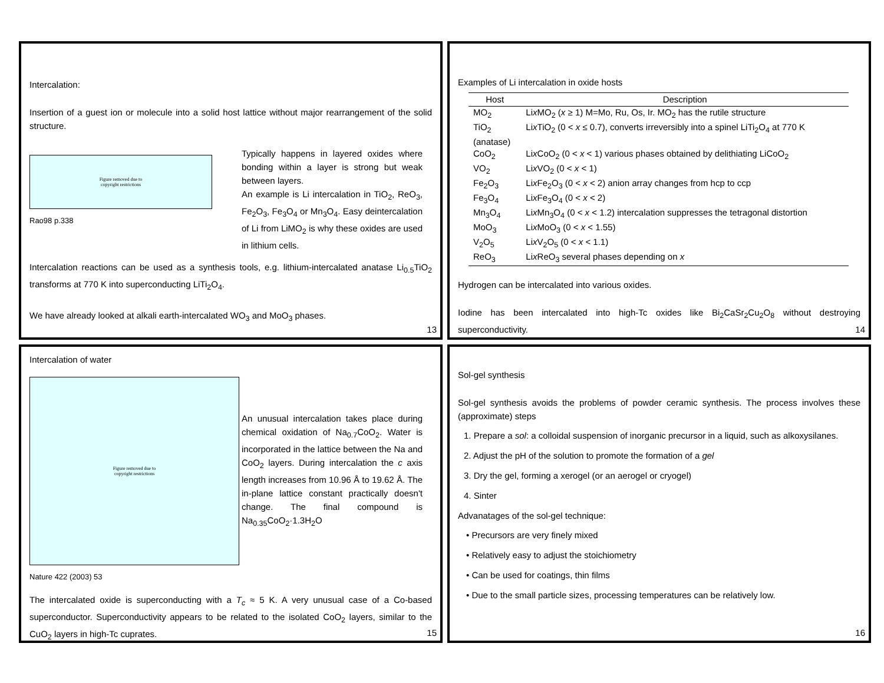Intercalation:
Insertion of a guest ion or molecule into a solid host lattice without major rearrangement of the solid structure.
Figure removed due to
copyright restrictions
Rao98 p.338
Typically happens in layered oxides where bonding within a layer is strong but weak between layers.
An example is Li intercalation in TiO<sub>2</sub>, ReO<sub>3</sub>, Fe<sub>2</sub>O<sub>3</sub>, Fe<sub>3</sub>O<sub>4</sub> or Mn<sub>3</sub>O<sub>4</sub>. Easy deintercalation of Li from LiMO<sub>2</sub> is why these oxides are used in lithium cells.
Intercalation reactions can be used as a synthesis tools, e.g. lithium-intercalated anatase Li<sub>0.5</sub>TiO<sub>2</sub> transforms at 770 K into superconducting LiTi<sub>2</sub>O<sub>4</sub>.
We have already looked at alkali earth-intercalated WO<sub>3</sub> and MoO<sub>3</sub> phases.
13
Examples of Li intercalation in oxide hosts
| Host | Description |
| --- | --- |
| MO<sub>2</sub> | Li x MO<sub>2</sub> ( x ≥ 1) M=Mo, Ru, Os, Ir. MO<sub>2</sub> has the rutile structure |
| TiO<sub>2</sub> (anatase) | Li x TiO<sub>2</sub> (0 < x ≤ 0.7), converts irreversibly into a spinel LiTi<sub>2</sub>O<sub>4</sub> at 770 K |
| CoO<sub>2</sub> | Li x CoO<sub>2</sub> (0 < x < 1) various phases obtained by delithiating LiCoO<sub>2</sub> |
| VO<sub>2</sub> | Li x VO<sub>2</sub> (0 < x < 1) |
| Fe<sub>2</sub>O<sub>3</sub> | Li x Fe<sub>2</sub>O<sub>3</sub> (0 < x < 2) anion array changes from hcp to ccp |
| Fe<sub>3</sub>O<sub>4</sub> | Li x Fe<sub>3</sub>O<sub>4</sub> (0 < x < 2) |
| Mn<sub>3</sub>O<sub>4</sub> | Li x Mn<sub>3</sub>O<sub>4</sub> (0 < x < 1.2) intercalation suppresses the tetragonal distortion |
| MoO<sub>3</sub> | Li x MoO<sub>3</sub> (0 < x < 1.55) |
| V<sub>2</sub>O<sub>5</sub> | Li x V<sub>2</sub>O<sub>5</sub> (0 < x < 1.1) |
| ReO<sub>3</sub> | Li x ReO<sub>3</sub> several phases depending on x |
Hydrogen can be intercalated into various oxides.
Iodine has been intercalated into high-Tc oxides like Bi<sub>2</sub>CaSr<sub>2</sub>Cu<sub>2</sub>O<sub>8</sub> without destroying superconductivity.
14
Intercalation of water
Figure removed due to
copyright restrictions
An unusual intercalation takes place during chemical oxidation of Na<sub>0.7</sub>CoO<sub>2</sub>. Water is incorporated in the lattice between the Na and CoO<sub>2</sub> layers. During intercalation the c axis length increases from 10.96 Å to 19.62 Å. The in-plane lattice constant practically doesn't change. The final compound is Na<sub>0.35</sub>CoO<sub>2</sub>·1.3H<sub>2</sub>O
Nature 422 (2003) 53
The intercalated oxide is superconducting with a T<sub>c</sub> ≈ 5 K. A very unusual case of a Co-based superconductor. Superconductivity appears to be related to the isolated CoO<sub>2</sub> layers, similar to the CuO<sub>2</sub> layers in high-Tc cuprates.
15
Sol-gel synthesis
Sol-gel synthesis avoids the problems of powder ceramic synthesis. The process involves these (approximate) steps
1. Prepare a sol: a colloidal suspension of inorganic precursor in a liquid, such as alkoxysilanes.
2. Adjust the pH of the solution to promote the formation of a gel
3. Dry the gel, forming a xerogel (or an aerogel or cryogel)
4. Sinter
Advanatages of the sol-gel technique:
• Precursors are very finely mixed
• Relatively easy to adjust the stoichiometry
• Can be used for coatings, thin films
• Due to the small particle sizes, processing temperatures can be relatively low.
16